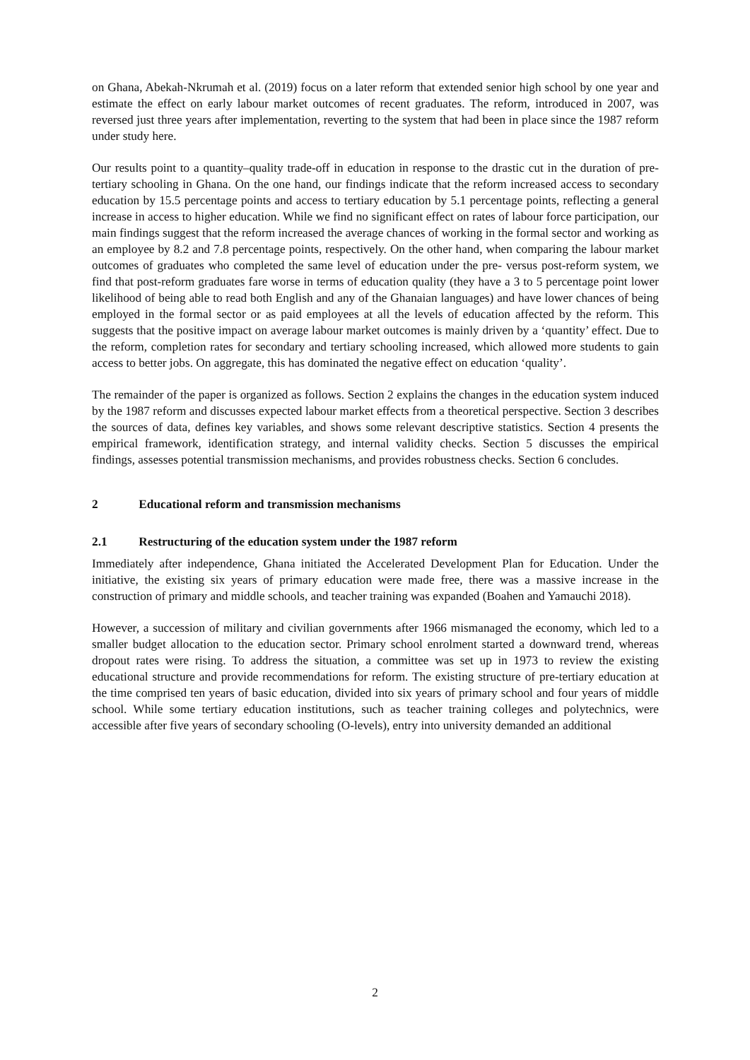on Ghana, Abekah-Nkrumah et al. (2019) focus on a later reform that extended senior high school by one year and estimate the effect on early labour market outcomes of recent graduates. The reform, introduced in 2007, was reversed just three years after implementation, reverting to the system that had been in place since the 1987 reform under study here.
Our results point to a quantity–quality trade-off in education in response to the drastic cut in the duration of pre-tertiary schooling in Ghana. On the one hand, our findings indicate that the reform increased access to secondary education by 15.5 percentage points and access to tertiary education by 5.1 percentage points, reflecting a general increase in access to higher education. While we find no significant effect on rates of labour force participation, our main findings suggest that the reform increased the average chances of working in the formal sector and working as an employee by 8.2 and 7.8 percentage points, respectively. On the other hand, when comparing the labour market outcomes of graduates who completed the same level of education under the pre- versus post-reform system, we find that post-reform graduates fare worse in terms of education quality (they have a 3 to 5 percentage point lower likelihood of being able to read both English and any of the Ghanaian languages) and have lower chances of being employed in the formal sector or as paid employees at all the levels of education affected by the reform. This suggests that the positive impact on average labour market outcomes is mainly driven by a ‘quantity’ effect. Due to the reform, completion rates for secondary and tertiary schooling increased, which allowed more students to gain access to better jobs. On aggregate, this has dominated the negative effect on education ‘quality’.
The remainder of the paper is organized as follows. Section 2 explains the changes in the education system induced by the 1987 reform and discusses expected labour market effects from a theoretical perspective. Section 3 describes the sources of data, defines key variables, and shows some relevant descriptive statistics. Section 4 presents the empirical framework, identification strategy, and internal validity checks. Section 5 discusses the empirical findings, assesses potential transmission mechanisms, and provides robustness checks. Section 6 concludes.
2 Educational reform and transmission mechanisms
2.1 Restructuring of the education system under the 1987 reform
Immediately after independence, Ghana initiated the Accelerated Development Plan for Education. Under the initiative, the existing six years of primary education were made free, there was a massive increase in the construction of primary and middle schools, and teacher training was expanded (Boahen and Yamauchi 2018).
However, a succession of military and civilian governments after 1966 mismanaged the economy, which led to a smaller budget allocation to the education sector. Primary school enrolment started a downward trend, whereas dropout rates were rising. To address the situation, a committee was set up in 1973 to review the existing educational structure and provide recommendations for reform. The existing structure of pre-tertiary education at the time comprised ten years of basic education, divided into six years of primary school and four years of middle school. While some tertiary education institutions, such as teacher training colleges and polytechnics, were accessible after five years of secondary schooling (O-levels), entry into university demanded an additional
2